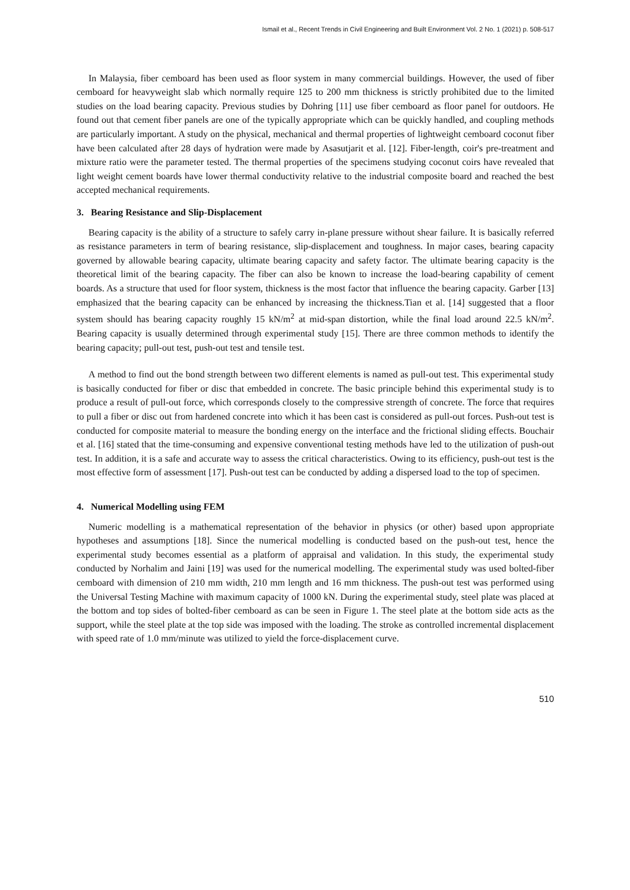Ismail et al., Recent Trends in Civil Engineering and Built Environment Vol. 2 No. 1 (2021) p. 508-517
In Malaysia, fiber cemboard has been used as floor system in many commercial buildings. However, the used of fiber cemboard for heavyweight slab which normally require 125 to 200 mm thickness is strictly prohibited due to the limited studies on the load bearing capacity. Previous studies by Dohring [11] use fiber cemboard as floor panel for outdoors. He found out that cement fiber panels are one of the typically appropriate which can be quickly handled, and coupling methods are particularly important. A study on the physical, mechanical and thermal properties of lightweight cemboard coconut fiber have been calculated after 28 days of hydration were made by Asasutjarit et al. [12]. Fiber-length, coir's pre-treatment and mixture ratio were the parameter tested. The thermal properties of the specimens studying coconut coirs have revealed that light weight cement boards have lower thermal conductivity relative to the industrial composite board and reached the best accepted mechanical requirements.
3. Bearing Resistance and Slip-Displacement
Bearing capacity is the ability of a structure to safely carry in-plane pressure without shear failure. It is basically referred as resistance parameters in term of bearing resistance, slip-displacement and toughness. In major cases, bearing capacity governed by allowable bearing capacity, ultimate bearing capacity and safety factor. The ultimate bearing capacity is the theoretical limit of the bearing capacity. The fiber can also be known to increase the load-bearing capability of cement boards. As a structure that used for floor system, thickness is the most factor that influence the bearing capacity. Garber [13] emphasized that the bearing capacity can be enhanced by increasing the thickness.Tian et al. [14] suggested that a floor system should has bearing capacity roughly 15 kN/m<sup>2</sup> at mid-span distortion, while the final load around 22.5 kN/m<sup>2</sup>. Bearing capacity is usually determined through experimental study [15]. There are three common methods to identify the bearing capacity; pull-out test, push-out test and tensile test.
A method to find out the bond strength between two different elements is named as pull-out test. This experimental study is basically conducted for fiber or disc that embedded in concrete. The basic principle behind this experimental study is to produce a result of pull-out force, which corresponds closely to the compressive strength of concrete. The force that requires to pull a fiber or disc out from hardened concrete into which it has been cast is considered as pull-out forces. Push-out test is conducted for composite material to measure the bonding energy on the interface and the frictional sliding effects. Bouchair et al. [16] stated that the time-consuming and expensive conventional testing methods have led to the utilization of push-out test. In addition, it is a safe and accurate way to assess the critical characteristics. Owing to its efficiency, push-out test is the most effective form of assessment [17]. Push-out test can be conducted by adding a dispersed load to the top of specimen.
4. Numerical Modelling using FEM
Numeric modelling is a mathematical representation of the behavior in physics (or other) based upon appropriate hypotheses and assumptions [18]. Since the numerical modelling is conducted based on the push-out test, hence the experimental study becomes essential as a platform of appraisal and validation. In this study, the experimental study conducted by Norhalim and Jaini [19] was used for the numerical modelling. The experimental study was used bolted-fiber cemboard with dimension of 210 mm width, 210 mm length and 16 mm thickness. The push-out test was performed using the Universal Testing Machine with maximum capacity of 1000 kN. During the experimental study, steel plate was placed at the bottom and top sides of bolted-fiber cemboard as can be seen in Figure 1. The steel plate at the bottom side acts as the support, while the steel plate at the top side was imposed with the loading. The stroke as controlled incremental displacement with speed rate of 1.0 mm/minute was utilized to yield the force-displacement curve.
510